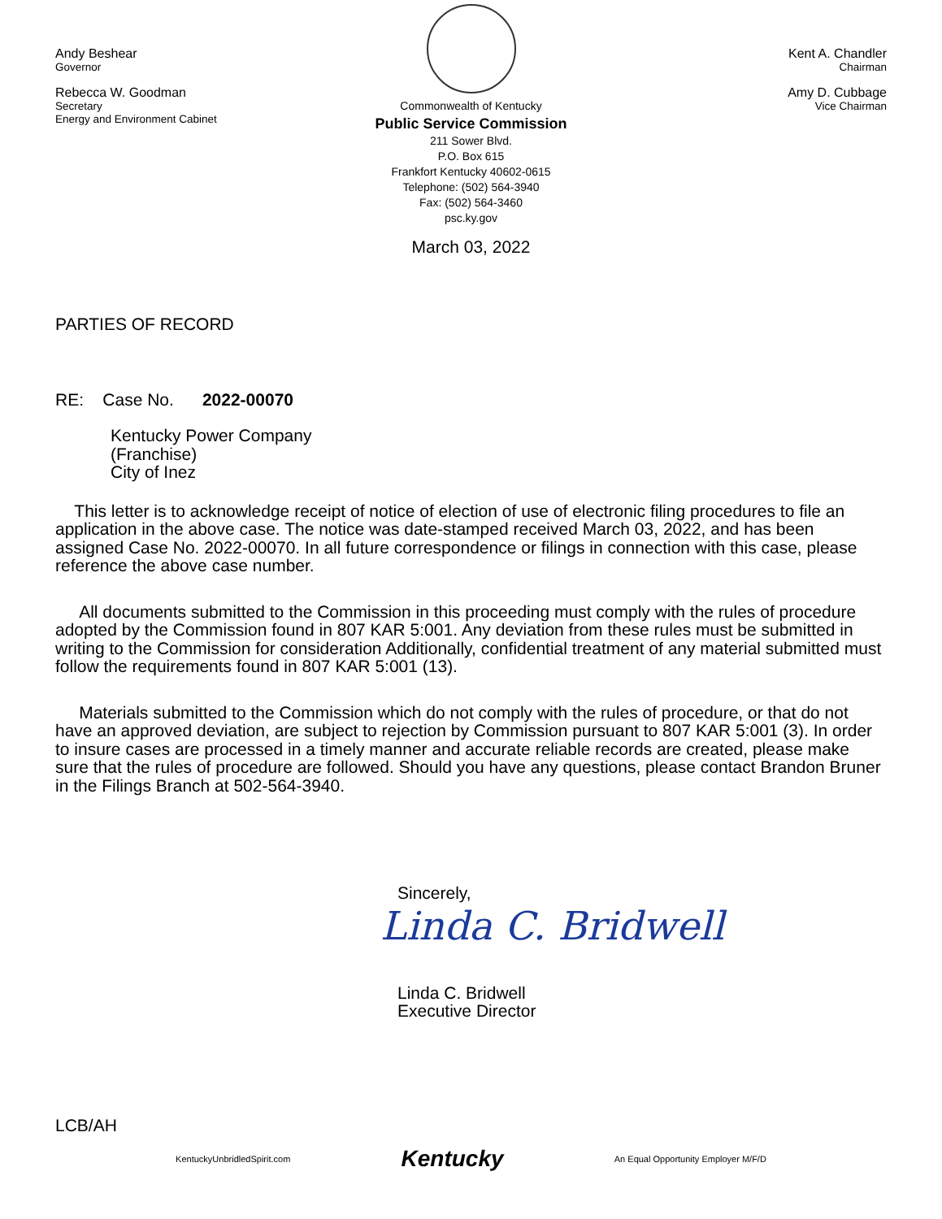Andy Beshear
Governor
Rebecca W. Goodman
Secretary
Energy and Environment Cabinet
Commonwealth of Kentucky
Public Service Commission
211 Sower Blvd.
P.O. Box 615
Frankfort Kentucky 40602-0615
Telephone: (502) 564-3940
Fax: (502) 564-3460
psc.ky.gov
Kent A. Chandler
Chairman
Amy D. Cubbage
Vice Chairman
March 03, 2022
PARTIES OF RECORD
RE: Case No. 2022-00070
Kentucky Power Company
(Franchise)
City of Inez
This letter is to acknowledge receipt of notice of election of use of electronic filing procedures to file an application in the above case. The notice was date-stamped received March 03, 2022, and has been assigned Case No. 2022-00070. In all future correspondence or filings in connection with this case, please reference the above case number.
All documents submitted to the Commission in this proceeding must comply with the rules of procedure adopted by the Commission found in 807 KAR 5:001. Any deviation from these rules must be submitted in writing to the Commission for consideration Additionally, confidential treatment of any material submitted must follow the requirements found in 807 KAR 5:001 (13).
Materials submitted to the Commission which do not comply with the rules of procedure, or that do not have an approved deviation, are subject to rejection by Commission pursuant to 807 KAR 5:001 (3). In order to insure cases are processed in a timely manner and accurate reliable records are created, please make sure that the rules of procedure are followed. Should you have any questions, please contact Brandon Bruner in the Filings Branch at 502-564-3940.
Sincerely,
Linda C. Bridwell
Linda C. Bridwell
Executive Director
LCB/AH
KentuckyUnbridledSpirit.com Kentucky An Equal Opportunity Employer M/F/D